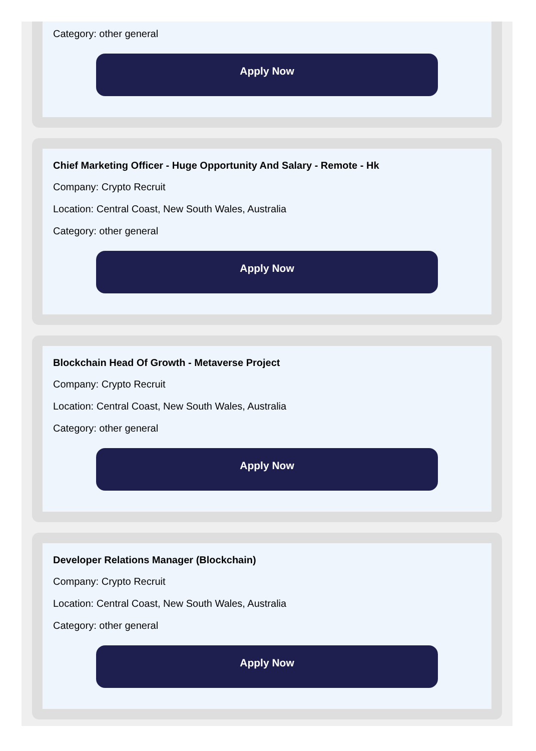Category: other general
Apply Now
Chief Marketing Officer - Huge Opportunity And Salary - Remote - Hk
Company: Crypto Recruit
Location: Central Coast, New South Wales, Australia
Category: other general
Apply Now
Blockchain Head Of Growth - Metaverse Project
Company: Crypto Recruit
Location: Central Coast, New South Wales, Australia
Category: other general
Apply Now
Developer Relations Manager (Blockchain)
Company: Crypto Recruit
Location: Central Coast, New South Wales, Australia
Category: other general
Apply Now